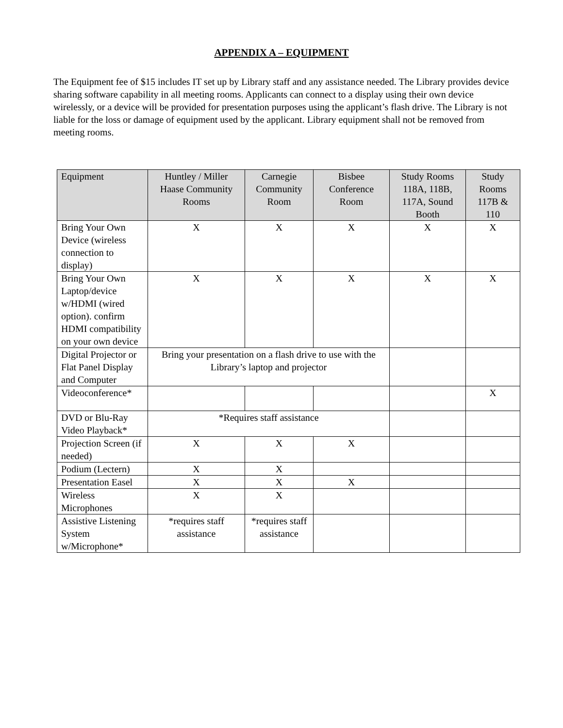APPENDIX A – EQUIPMENT
The Equipment fee of $15 includes IT set up by Library staff and any assistance needed. The Library provides device sharing software capability in all meeting rooms. Applicants can connect to a display using their own device wirelessly, or a device will be provided for presentation purposes using the applicant’s flash drive. The Library is not liable for the loss or damage of equipment used by the applicant. Library equipment shall not be removed from meeting rooms.
| Equipment | Huntley / Miller Haase Community Rooms | Carnegie Community Room | Bisbee Conference Room | Study Rooms 118A, 118B, 117A, Sound Booth | Study Rooms 117B & 110 |
| --- | --- | --- | --- | --- | --- |
| Bring Your Own Device (wireless connection to display) | X | X | X | X | X |
| Bring Your Own Laptop/device w/HDMI (wired option). confirm HDMI compatibility on your own device | X | X | X | X | X |
| Digital Projector or Flat Panel Display and Computer | Bring your presentation on a flash drive to use with the Library’s laptop and projector | | | | |
| Videoconference* | | | | | X |
| DVD or Blu-Ray Video Playback* | *Requires staff assistance | | | | |
| Projection Screen (if needed) | X | X | X | | |
| Podium (Lectern) | X | X | | | |
| Presentation Easel | X | X | X | | |
| Wireless Microphones | X | X | | | |
| Assistive Listening System w/Microphone* | *requires staff assistance | *requires staff assistance | | | |